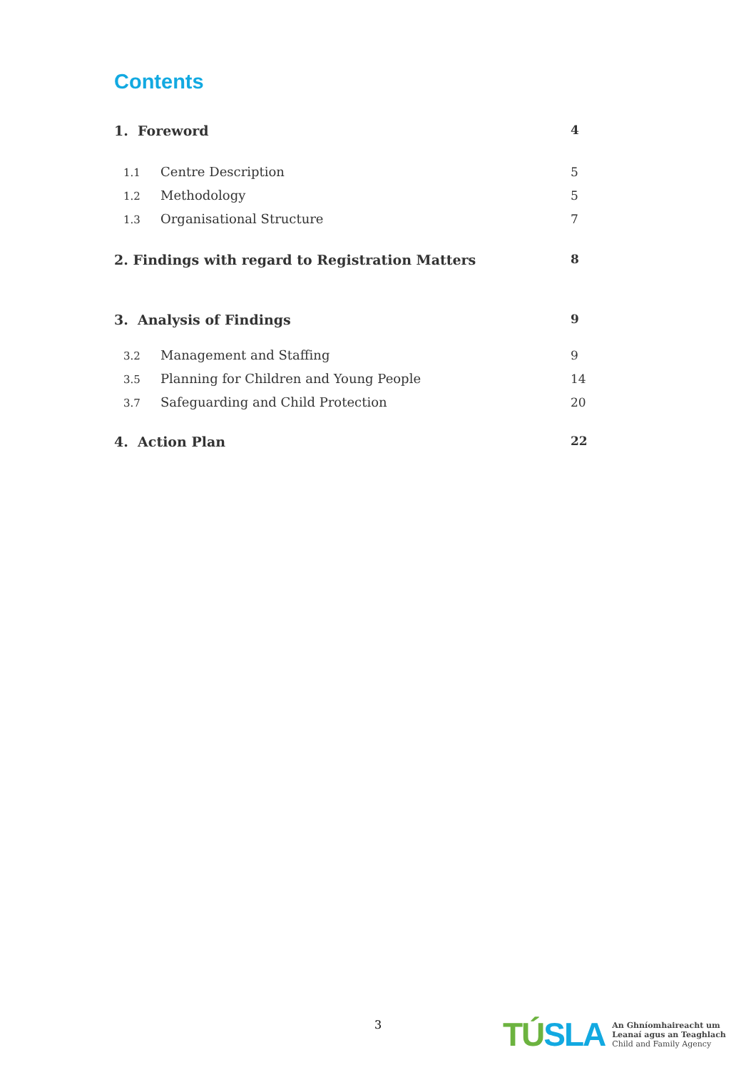Contents
1. Foreword 4
1.1 Centre Description 5
1.2 Methodology 5
1.3 Organisational Structure 7
2. Findings with regard to Registration Matters 8
3. Analysis of Findings 9
3.2 Management and Staffing 9
3.5 Planning for Children and Young People 14
3.7 Safeguarding and Child Protection 20
4. Action Plan 22
3
TÚSLA
An Ghníomhaireacht um
Leanaí agus an Teaghlach
Child and Family Agency